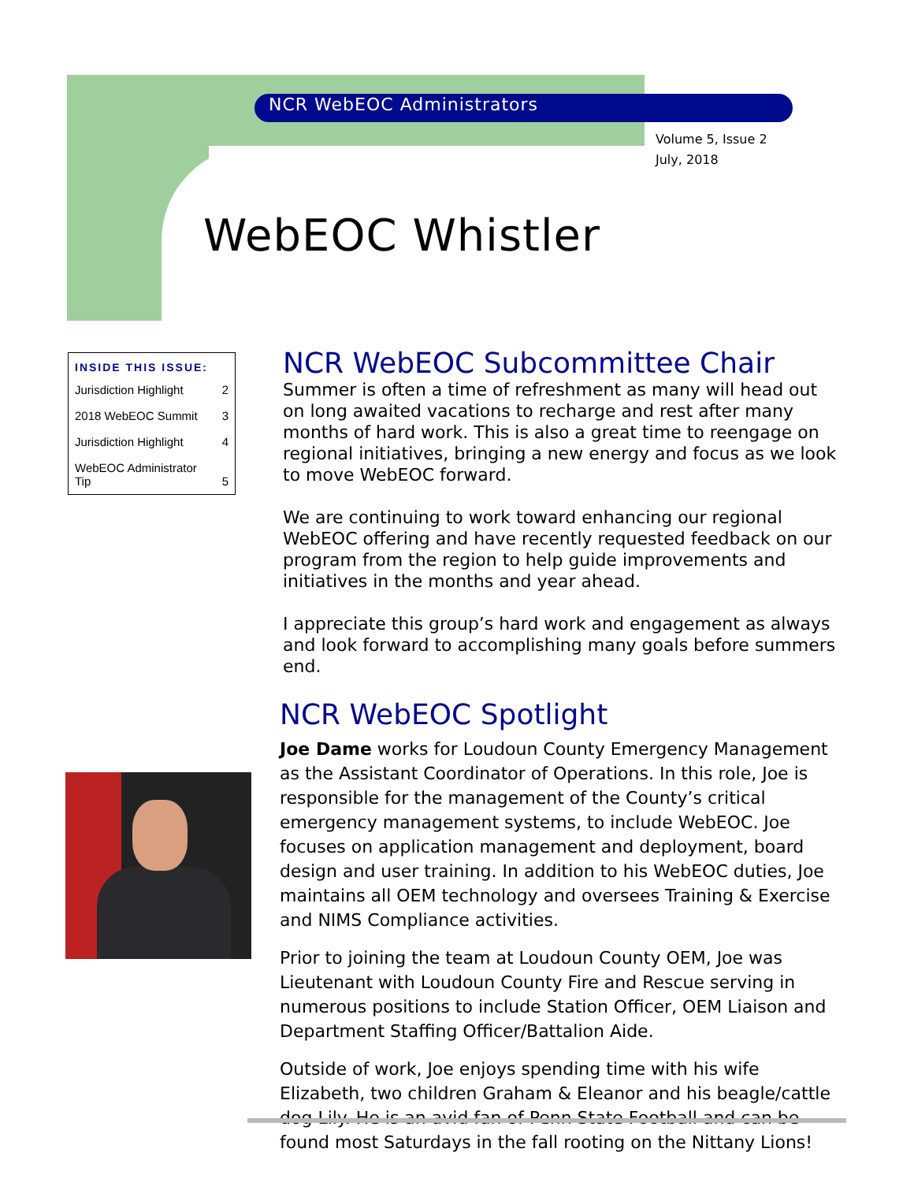NCR WebEOC Administrators
Volume 5, Issue 2
July, 2018
WebEOC Whistler
| INSIDE THIS ISSUE: | |
| --- | --- |
| Jurisdiction Highlight | 2 |
| 2018 WebEOC Summit | 3 |
| Jurisdiction Highlight | 4 |
| WebEOC Administrator Tip | 5 |
NCR WebEOC Subcommittee Chair
Summer is often a time of refreshment as many will head out on long awaited vacations to recharge and rest after many months of hard work. This is also a great time to reengage on regional initiatives, bringing a new energy and focus as we look to move WebEOC forward.
We are continuing to work toward enhancing our regional WebEOC offering and have recently requested feedback on our program from the region to help guide improvements and initiatives in the months and year ahead.
I appreciate this group’s hard work and engagement as always and look forward to accomplishing many goals before summers end.
NCR WebEOC Spotlight
Joe Dame works for Loudoun County Emergency Management as the Assistant Coordinator of Operations. In this role, Joe is responsible for the management of the County’s critical emergency management systems, to include WebEOC. Joe focuses on application management and deployment, board design and user training. In addition to his WebEOC duties, Joe maintains all OEM technology and oversees Training & Exercise and NIMS Compliance activities.
Prior to joining the team at Loudoun County OEM, Joe was Lieutenant with Loudoun County Fire and Rescue serving in numerous positions to include Station Officer, OEM Liaison and Department Staffing Officer/Battalion Aide.
Outside of work, Joe enjoys spending time with his wife Elizabeth, two children Graham & Eleanor and his beagle/cattle dog Lily. He is an avid fan of Penn State Football and can be found most Saturdays in the fall rooting on the Nittany Lions!